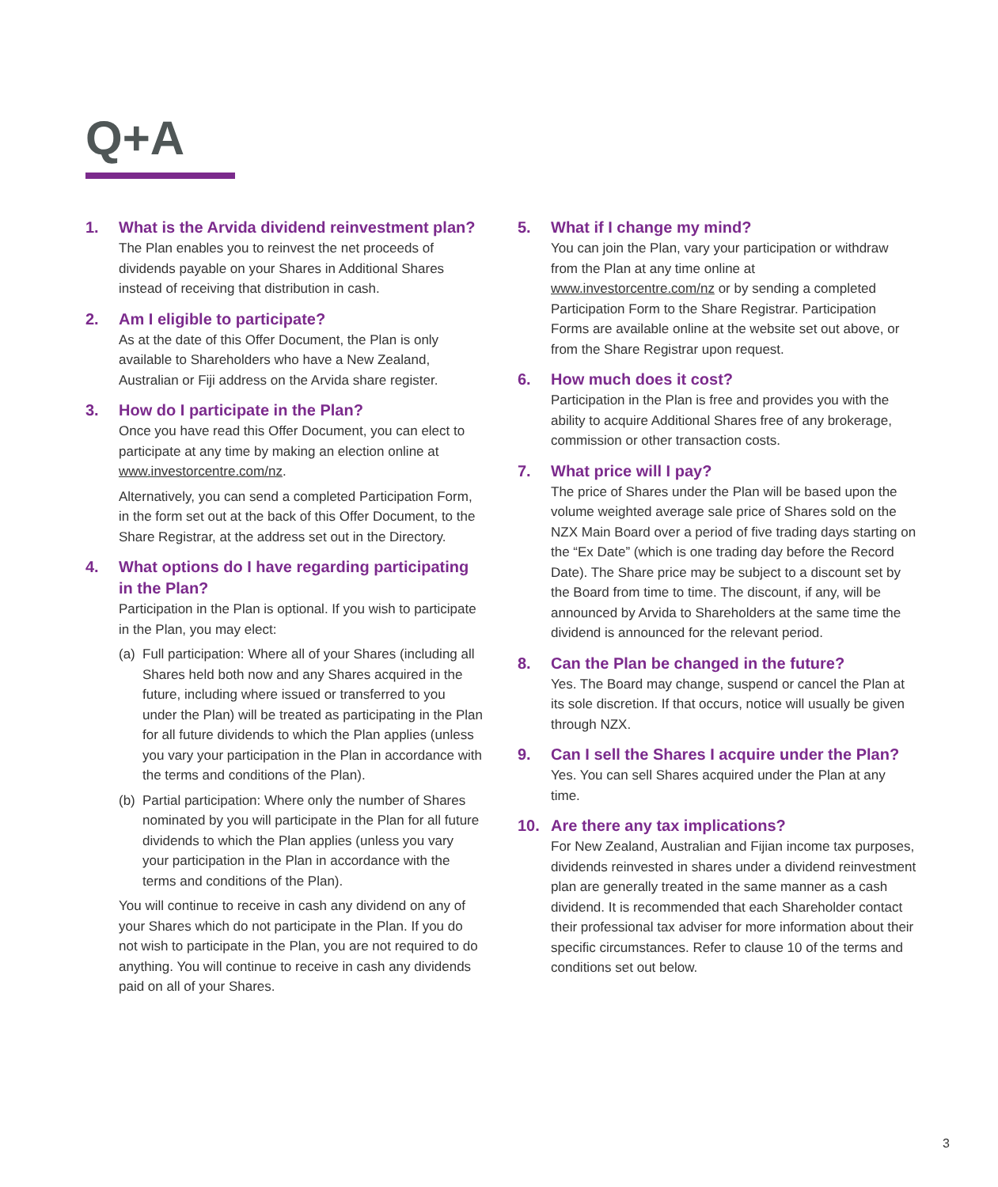Q+A
1. What is the Arvida dividend reinvestment plan?
The Plan enables you to reinvest the net proceeds of dividends payable on your Shares in Additional Shares instead of receiving that distribution in cash.
2. Am I eligible to participate?
As at the date of this Offer Document, the Plan is only available to Shareholders who have a New Zealand, Australian or Fiji address on the Arvida share register.
3. How do I participate in the Plan?
Once you have read this Offer Document, you can elect to participate at any time by making an election online at www.investorcentre.com/nz.
Alternatively, you can send a completed Participation Form, in the form set out at the back of this Offer Document, to the Share Registrar, at the address set out in the Directory.
4. What options do I have regarding participating in the Plan?
Participation in the Plan is optional. If you wish to participate in the Plan, you may elect:
(a) Full participation: Where all of your Shares (including all Shares held both now and any Shares acquired in the future, including where issued or transferred to you under the Plan) will be treated as participating in the Plan for all future dividends to which the Plan applies (unless you vary your participation in the Plan in accordance with the terms and conditions of the Plan).
(b) Partial participation: Where only the number of Shares nominated by you will participate in the Plan for all future dividends to which the Plan applies (unless you vary your participation in the Plan in accordance with the terms and conditions of the Plan).
You will continue to receive in cash any dividend on any of your Shares which do not participate in the Plan. If you do not wish to participate in the Plan, you are not required to do anything. You will continue to receive in cash any dividends paid on all of your Shares.
5. What if I change my mind?
You can join the Plan, vary your participation or withdraw from the Plan at any time online at www.investorcentre.com/nz or by sending a completed Participation Form to the Share Registrar. Participation Forms are available online at the website set out above, or from the Share Registrar upon request.
6. How much does it cost?
Participation in the Plan is free and provides you with the ability to acquire Additional Shares free of any brokerage, commission or other transaction costs.
7. What price will I pay?
The price of Shares under the Plan will be based upon the volume weighted average sale price of Shares sold on the NZX Main Board over a period of five trading days starting on the “Ex Date” (which is one trading day before the Record Date). The Share price may be subject to a discount set by the Board from time to time. The discount, if any, will be announced by Arvida to Shareholders at the same time the dividend is announced for the relevant period.
8. Can the Plan be changed in the future?
Yes. The Board may change, suspend or cancel the Plan at its sole discretion. If that occurs, notice will usually be given through NZX.
9. Can I sell the Shares I acquire under the Plan?
Yes. You can sell Shares acquired under the Plan at any time.
10. Are there any tax implications?
For New Zealand, Australian and Fijian income tax purposes, dividends reinvested in shares under a dividend reinvestment plan are generally treated in the same manner as a cash dividend. It is recommended that each Shareholder contact their professional tax adviser for more information about their specific circumstances. Refer to clause 10 of the terms and conditions set out below.
3